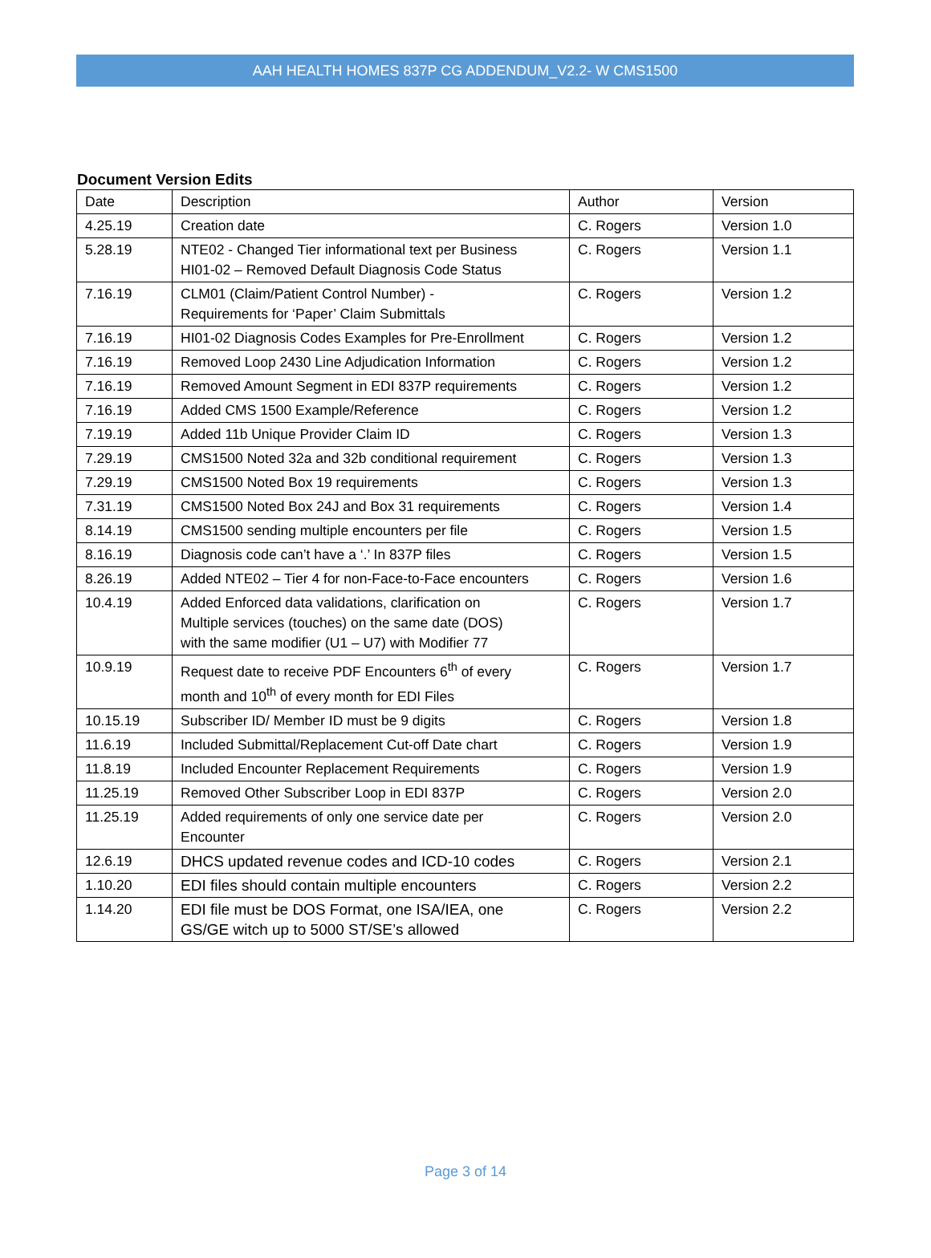AAH HEALTH HOMES 837P CG ADDENDUM_V2.2- W CMS1500
Document Version Edits
| Date | Description | Author | Version |
| --- | --- | --- | --- |
| 4.25.19 | Creation date | C. Rogers | Version 1.0 |
| 5.28.19 | NTE02 - Changed Tier informational text per Business HI01-02 – Removed Default Diagnosis Code Status | C. Rogers | Version 1.1 |
| 7.16.19 | CLM01 (Claim/Patient Control Number) - Requirements for ‘Paper’ Claim Submittals | C. Rogers | Version 1.2 |
| 7.16.19 | HI01-02 Diagnosis Codes Examples for Pre-Enrollment | C. Rogers | Version 1.2 |
| 7.16.19 | Removed Loop 2430 Line Adjudication Information | C. Rogers | Version 1.2 |
| 7.16.19 | Removed Amount Segment in EDI 837P requirements | C. Rogers | Version 1.2 |
| 7.16.19 | Added CMS 1500 Example/Reference | C. Rogers | Version 1.2 |
| 7.19.19 | Added 11b Unique Provider Claim ID | C. Rogers | Version 1.3 |
| 7.29.19 | CMS1500 Noted 32a and 32b conditional requirement | C. Rogers | Version 1.3 |
| 7.29.19 | CMS1500 Noted Box 19 requirements | C. Rogers | Version 1.3 |
| 7.31.19 | CMS1500 Noted Box 24J and Box 31 requirements | C. Rogers | Version 1.4 |
| 8.14.19 | CMS1500 sending multiple encounters per file | C. Rogers | Version 1.5 |
| 8.16.19 | Diagnosis code can’t have a ‘.’ In 837P files | C. Rogers | Version 1.5 |
| 8.26.19 | Added NTE02 – Tier 4 for non-Face-to-Face encounters | C. Rogers | Version 1.6 |
| 10.4.19 | Added Enforced data validations, clarification on Multiple services (touches) on the same date (DOS) with the same modifier (U1 – U7) with Modifier 77 | C. Rogers | Version 1.7 |
| 10.9.19 | Request date to receive PDF Encounters 6<sup>th</sup> of every month and 10<sup>th</sup> of every month for EDI Files | C. Rogers | Version 1.7 |
| 10.15.19 | Subscriber ID/ Member ID must be 9 digits | C. Rogers | Version 1.8 |
| 11.6.19 | Included Submittal/Replacement Cut-off Date chart | C. Rogers | Version 1.9 |
| 11.8.19 | Included Encounter Replacement Requirements | C. Rogers | Version 1.9 |
| 11.25.19 | Removed Other Subscriber Loop in EDI 837P | C. Rogers | Version 2.0 |
| 11.25.19 | Added requirements of only one service date per Encounter | C. Rogers | Version 2.0 |
| 12.6.19 | DHCS updated revenue codes and ICD-10 codes | C. Rogers | Version 2.1 |
| 1.10.20 | EDI files should contain multiple encounters | C. Rogers | Version 2.2 |
| 1.14.20 | EDI file must be DOS Format, one ISA/IEA, one GS/GE witch up to 5000 ST/SE’s allowed | C. Rogers | Version 2.2 |
Page 3 of 14